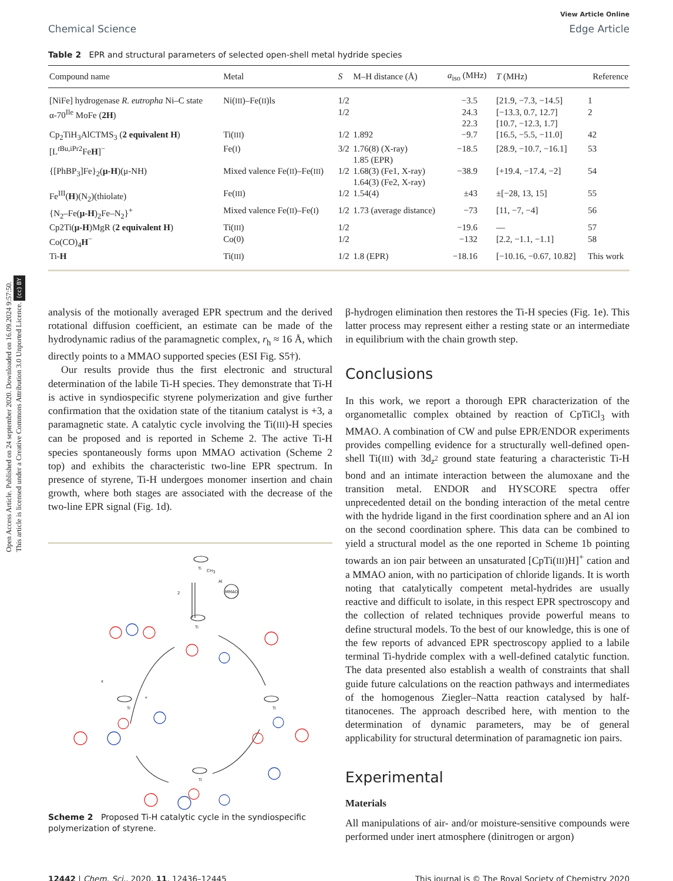Open Access Article. Published on 24 september 2020. Downloaded on 16.09.2024 9:57:50.
This article is licensed under a Creative Commons Attribution 3.0 Unported Licence. (cc) BY
Chemical Science
View Article Online
Edge Article
Table 2 EPR and structural parameters of selected open-shell metal hydride species
| Compound name | Metal | S | M–H distance (Å) | a<sub>iso</sub> (MHz) | T (MHz) | Reference |
| --- | --- | --- | --- | --- | --- | --- |
| [NiFe] hydrogenase R. eutropha Ni–C state | Ni( III )–Fe( II )ls | 1/2 | | −3.5 | [21.9, −7.3, −14.5] | 1 |
| α-70<sup>Ile</sup> MoFe ( 2H ) | | 1/2 | | 24.3 22.3 | [−13.3, 0.7, 12.7] [10.7, −12.3, 1.7] | 2 |
| Cp<sub>2</sub>TiH<sub>3</sub>AlCTMS<sub>3</sub> ( 2 equivalent H ) | Ti( III ) | 1/2 | 1.892 | −9.7 | [16.5, −5.5, −11.0] | 42 |
| [L<sup>tBu,iPr2</sup>Fe H ]<sup>−</sup> | Fe( I ) | 3/2 | 1.76(8) (X-ray) 1.85 (EPR) | −18.5 | [28.9, −10.7, −16.1] | 53 |
| {[PhBP<sub>3</sub>]Fe}<sub>2</sub>( μ-H )(μ-NH) | Mixed valence Fe( II )–Fe( III ) | 1/2 | 1.68(3) (Fe1, X-ray) 1.64(3) (Fe2, X-ray) | −38.9 | [+19.4, −17.4, −2] | 54 |
| Fe<sup>III</sup>( H )(N<sub>2</sub>)(thiolate) | Fe( III ) | 1/2 | 1.54(4) | ±43 | ±[−28, 13, 15] | 55 |
| {N<sub>2</sub>–Fe( μ-H )<sub>2</sub>Fe–N<sub>2</sub>}<sup>+</sup> | Mixed valence Fe( II )–Fe( I ) | 1/2 | 1.73 (average distance) | −73 | [11, −7, −4] | 56 |
| Cp2Ti( μ-H )MgR ( 2 equivalent H ) | Ti( III ) | 1/2 | | −19.6 | — | 57 |
| Co(CO)<sub>4</sub> H<sup>−</sup> | Co(0) | 1/2 | | −132 | [2.2, −1.1, −1.1] | 58 |
| Ti- H | Ti( III ) | 1/2 | 1.8 (EPR) | −18.16 | [−10.16, −0.67, 10.82] | This work |
analysis of the motionally averaged EPR spectrum and the derived rotational diffusion coefficient, an estimate can be made of the hydrodynamic radius of the paramagnetic complex, r<sub>h</sub> ≈ 16 Å, which directly points to a MMAO supported species (ESI Fig. S5†).
Our results provide thus the first electronic and structural determination of the labile Ti-H species. They demonstrate that Ti-H is active in syndiospecific styrene polymerization and give further confirmation that the oxidation state of the titanium catalyst is +3, a paramagnetic state. A catalytic cycle involving the Ti(III)-H species can be proposed and is reported in Scheme 2. The active Ti-H species spontaneously forms upon MMAO activation (Scheme 2 top) and exhibits the characteristic two-line EPR spectrum. In presence of styrene, Ti-H undergoes monomer insertion and chain growth, where both stages are associated with the decrease of the two-line EPR signal (Fig. 1d).
Ti
CH3
Al
MMAO
2
x
Ti
Ti
Ti
Ti
+
Scheme 2 Proposed Ti-H catalytic cycle in the syndiospecific polymerization of styrene.
β-hydrogen elimination then restores the Ti-H species (Fig. 1e). This latter process may represent either a resting state or an intermediate in equilibrium with the chain growth step.
Conclusions
In this work, we report a thorough EPR characterization of the organometallic complex obtained by reaction of CpTiCl<sub>3</sub> with MMAO. A combination of CW and pulse EPR/ENDOR experiments provides compelling evidence for a structurally well-defined open-shell Ti(III) with 3d<sub>z<sup>2</sup></sub> ground state featuring a characteristic Ti-H bond and an intimate interaction between the alumoxane and the transition metal. ENDOR and HYSCORE spectra offer unprecedented detail on the bonding interaction of the metal centre with the hydride ligand in the first coordination sphere and an Al ion on the second coordination sphere. This data can be combined to yield a structural model as the one reported in Scheme 1b pointing towards an ion pair between an unsaturated [CpTi(III)H]<sup>+</sup> cation and a MMAO anion, with no participation of chloride ligands. It is worth noting that catalytically competent metal-hydrides are usually reactive and difficult to isolate, in this respect EPR spectroscopy and the collection of related techniques provide powerful means to define structural models. To the best of our knowledge, this is one of the few reports of advanced EPR spectroscopy applied to a labile terminal Ti-hydride complex with a well-defined catalytic function. The data presented also establish a wealth of constraints that shall guide future calculations on the reaction pathways and intermediates of the homogenous Ziegler–Natta reaction catalysed by half-titanocenes. The approach described here, with mention to the determination of dynamic parameters, may be of general applicability for structural determination of paramagnetic ion pairs.
Experimental
Materials
All manipulations of air- and/or moisture-sensitive compounds were performed under inert atmosphere (dinitrogen or argon)
12442 | Chem. Sci., 2020, 11, 12436–12445
This journal is © The Royal Society of Chemistry 2020